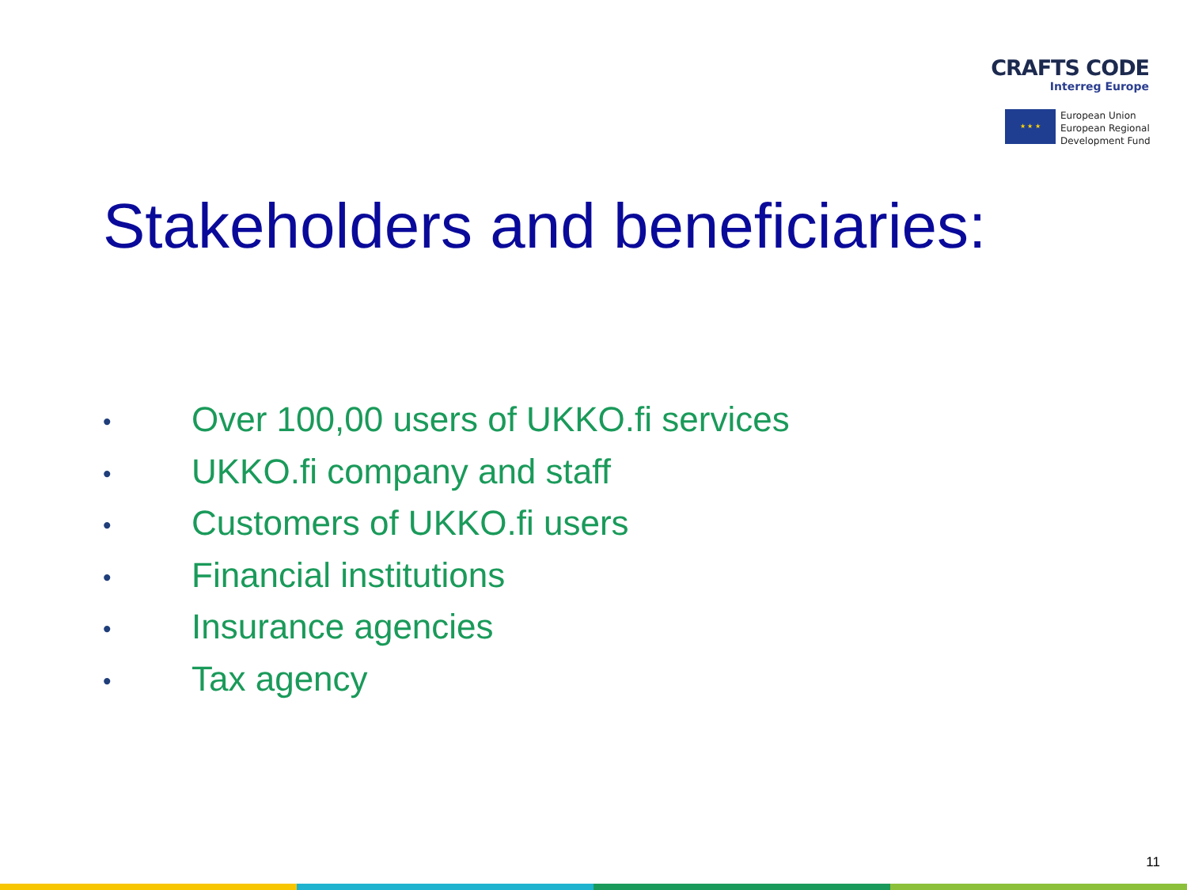CRAFTS CODE
Interreg Europe
★ ★ ★
European Union
European Regional
Development Fund
Stakeholders and beneficiaries:
• Over 100,00 users of UKKO.fi services
• UKKO.fi company and staff
• Customers of UKKO.fi users
• Financial institutions
• Insurance agencies
• Tax agency
11